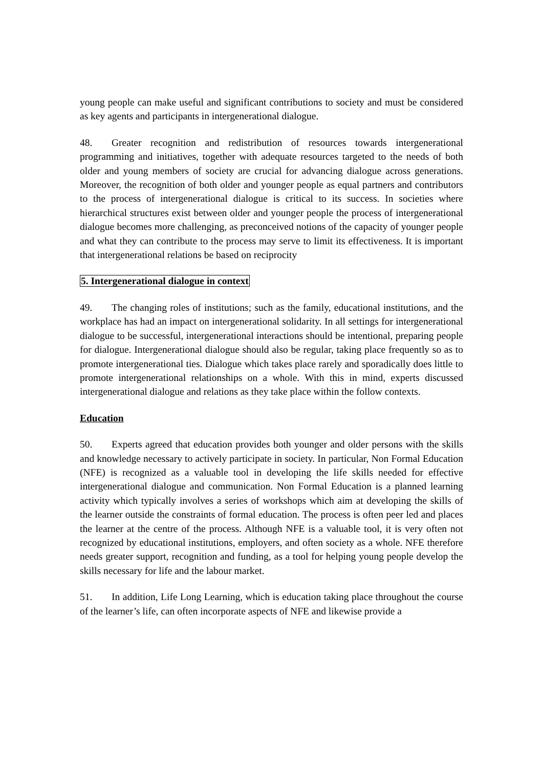young people can make useful and significant contributions to society and must be considered as key agents and participants in intergenerational dialogue.
48. Greater recognition and redistribution of resources towards intergenerational programming and initiatives, together with adequate resources targeted to the needs of both older and young members of society are crucial for advancing dialogue across generations. Moreover, the recognition of both older and younger people as equal partners and contributors to the process of intergenerational dialogue is critical to its success. In societies where hierarchical structures exist between older and younger people the process of intergenerational dialogue becomes more challenging, as preconceived notions of the capacity of younger people and what they can contribute to the process may serve to limit its effectiveness. It is important that intergenerational relations be based on reciprocity
5. Intergenerational dialogue in context
49. The changing roles of institutions; such as the family, educational institutions, and the workplace has had an impact on intergenerational solidarity. In all settings for intergenerational dialogue to be successful, intergenerational interactions should be intentional, preparing people for dialogue. Intergenerational dialogue should also be regular, taking place frequently so as to promote intergenerational ties. Dialogue which takes place rarely and sporadically does little to promote intergenerational relationships on a whole. With this in mind, experts discussed intergenerational dialogue and relations as they take place within the follow contexts.
Education
50. Experts agreed that education provides both younger and older persons with the skills and knowledge necessary to actively participate in society. In particular, Non Formal Education (NFE) is recognized as a valuable tool in developing the life skills needed for effective intergenerational dialogue and communication. Non Formal Education is a planned learning activity which typically involves a series of workshops which aim at developing the skills of the learner outside the constraints of formal education. The process is often peer led and places the learner at the centre of the process. Although NFE is a valuable tool, it is very often not recognized by educational institutions, employers, and often society as a whole. NFE therefore needs greater support, recognition and funding, as a tool for helping young people develop the skills necessary for life and the labour market.
51. In addition, Life Long Learning, which is education taking place throughout the course of the learner’s life, can often incorporate aspects of NFE and likewise provide a